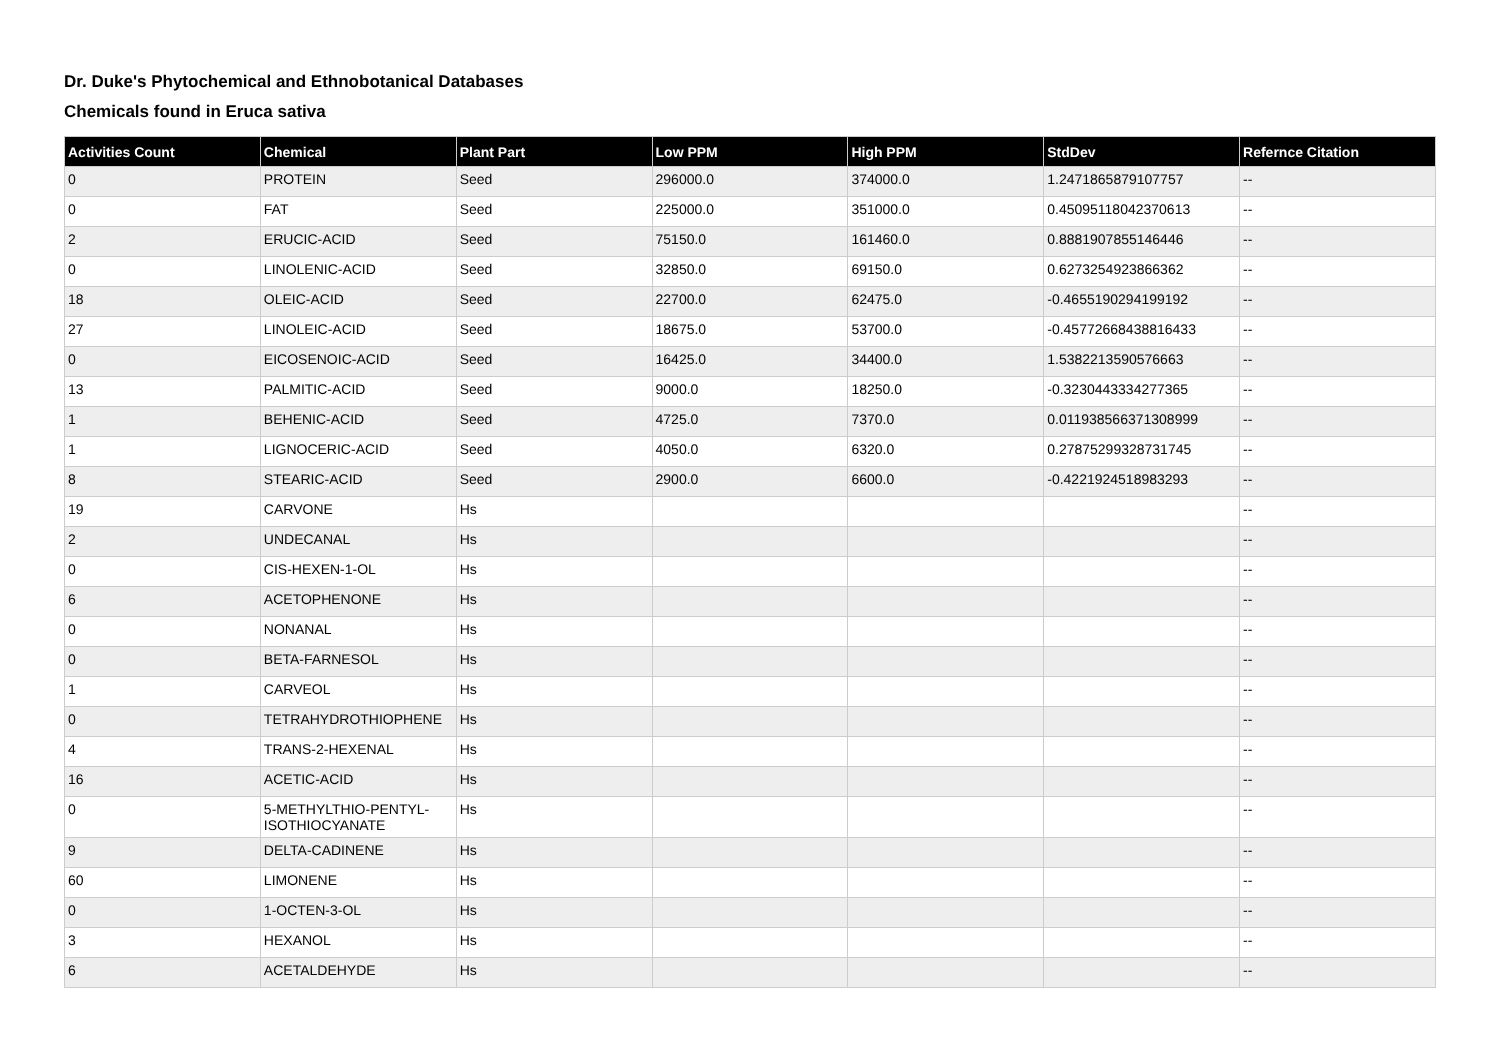Dr. Duke's Phytochemical and Ethnobotanical Databases
Chemicals found in Eruca sativa
| Activities Count | Chemical | Plant Part | Low PPM | High PPM | StdDev | Refernce Citation |
| --- | --- | --- | --- | --- | --- | --- |
| 0 | PROTEIN | Seed | 296000.0 | 374000.0 | 1.2471865879107757 | -- |
| 0 | FAT | Seed | 225000.0 | 351000.0 | 0.45095118042370613 | -- |
| 2 | ERUCIC-ACID | Seed | 75150.0 | 161460.0 | 0.8881907855146446 | -- |
| 0 | LINOLENIC-ACID | Seed | 32850.0 | 69150.0 | 0.6273254923866362 | -- |
| 18 | OLEIC-ACID | Seed | 22700.0 | 62475.0 | -0.4655190294199192 | -- |
| 27 | LINOLEIC-ACID | Seed | 18675.0 | 53700.0 | -0.45772668438816433 | -- |
| 0 | EICOSENOIC-ACID | Seed | 16425.0 | 34400.0 | 1.5382213590576663 | -- |
| 13 | PALMITIC-ACID | Seed | 9000.0 | 18250.0 | -0.3230443334277365 | -- |
| 1 | BEHENIC-ACID | Seed | 4725.0 | 7370.0 | 0.011938566371308999 | -- |
| 1 | LIGNOCERIC-ACID | Seed | 4050.0 | 6320.0 | 0.27875299328731745 | -- |
| 8 | STEARIC-ACID | Seed | 2900.0 | 6600.0 | -0.4221924518983293 | -- |
| 19 | CARVONE | Hs | | | | -- |
| 2 | UNDECANAL | Hs | | | | -- |
| 0 | CIS-HEXEN-1-OL | Hs | | | | -- |
| 6 | ACETOPHENONE | Hs | | | | -- |
| 0 | NONANAL | Hs | | | | -- |
| 0 | BETA-FARNESOL | Hs | | | | -- |
| 1 | CARVEOL | Hs | | | | -- |
| 0 | TETRAHYDROTHIOPHENE | Hs | | | | -- |
| 4 | TRANS-2-HEXENAL | Hs | | | | -- |
| 16 | ACETIC-ACID | Hs | | | | -- |
| 0 | 5-METHYLTHIO-PENTYL-ISOTHIOCYANATE | Hs | | | | -- |
| 9 | DELTA-CADINENE | Hs | | | | -- |
| 60 | LIMONENE | Hs | | | | -- |
| 0 | 1-OCTEN-3-OL | Hs | | | | -- |
| 3 | HEXANOL | Hs | | | | -- |
| 6 | ACETALDEHYDE | Hs | | | | -- |